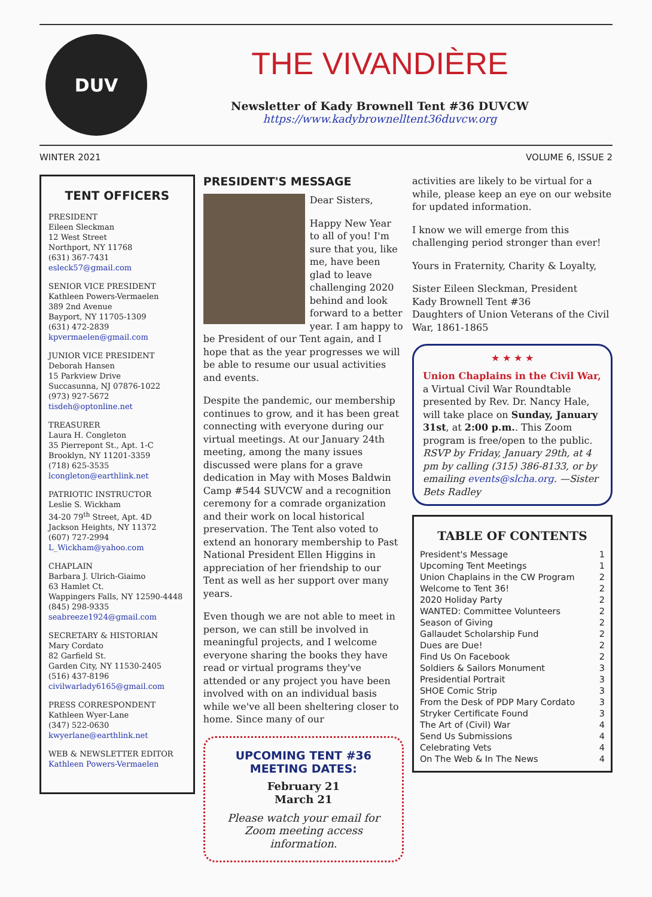DUV
THE VIVANDIÈRE
Newsletter of Kady Brownell Tent #36 DUVCW
https://www.kadybrownelltent36duvcw.org
WINTER 2021 VOLUME 6, ISSUE 2
TENT OFFICERS
PRESIDENT
Eileen Sleckman
12 West Street
Northport, NY 11768
(631) 367-7431
esleck57@gmail.com
SENIOR VICE PRESIDENT
Kathleen Powers-Vermaelen
389 2nd Avenue
Bayport, NY 11705-1309
(631) 472-2839
kpvermaelen@gmail.com
JUNIOR VICE PRESIDENT
Deborah Hansen
15 Parkview Drive
Succasunna, NJ 07876-1022
(973) 927-5672
tisdeh@optonline.net
TREASURER
Laura H. Congleton
35 Pierrepont St., Apt. 1-C
Brooklyn, NY 11201-3359
(718) 625-3535
lcongleton@earthlink.net
PATRIOTIC INSTRUCTOR
Leslie S. Wickham
34-20 79<sup>th</sup> Street, Apt. 4D
Jackson Heights, NY 11372
(607) 727-2994
L_Wickham@yahoo.com
CHAPLAIN
Barbara J. Ulrich-Giaimo
63 Hamlet Ct.
Wappingers Falls, NY 12590-4448
(845) 298-9335
seabreeze1924@gmail.com
SECRETARY & HISTORIAN
Mary Cordato
82 Garfield St.
Garden City, NY 11530-2405
(516) 437-8196
civilwarlady6165@gmail.com
PRESS CORRESPONDENT
Kathleen Wyer-Lane
(347) 522-0630
kwyerlane@earthlink.net
WEB & NEWSLETTER EDITOR
Kathleen Powers-Vermaelen
PRESIDENT'S MESSAGE
Dear Sisters,
Happy New Year to all of you! I'm sure that you, like me, have been glad to leave challenging 2020 behind and look forward to a better year. I am happy to be President of our Tent again, and I hope that as the year progresses we will be able to resume our usual activities and events.
Despite the pandemic, our membership continues to grow, and it has been great connecting with everyone during our virtual meetings. At our January 24th meeting, among the many issues discussed were plans for a grave dedication in May with Moses Baldwin Camp #544 SUVCW and a recognition ceremony for a comrade organization and their work on local historical preservation. The Tent also voted to extend an honorary membership to Past National President Ellen Higgins in appreciation of her friendship to our Tent as well as her support over many years.
Even though we are not able to meet in person, we can still be involved in meaningful projects, and I welcome everyone sharing the books they have read or virtual programs they've attended or any project you have been involved with on an individual basis while we've all been sheltering closer to home. Since many of our
UPCOMING TENT #36
MEETING DATES:
February 21
March 21
Please watch your email for Zoom meeting access information.
activities are likely to be virtual for a while, please keep an eye on our website for updated information.
I know we will emerge from this challenging period stronger than ever!
Yours in Fraternity, Charity & Loyalty,
Sister Eileen Sleckman, President
Kady Brownell Tent #36
Daughters of Union Veterans of the Civil War, 1861-1865
★ ★ ★ ★
Union Chaplains in the Civil War, a Virtual Civil War Roundtable presented by Rev. Dr. Nancy Hale, will take place on Sunday, January 31st, at 2:00 p.m.. This Zoom program is free/open to the public. RSVP by Friday, January 29th, at 4 pm by calling (315) 386-8133, or by emailing events@slcha.org. —Sister Bets Radley
TABLE OF CONTENTS
President's Message 1
Upcoming Tent Meetings 1
Union Chaplains in the CW Program 2
Welcome to Tent 36! 2
2020 Holiday Party 2
WANTED: Committee Volunteers 2
Season of Giving 2
Gallaudet Scholarship Fund 2
Dues are Due! 2
Find Us On Facebook 2
Soldiers & Sailors Monument 3
Presidential Portrait 3
SHOE Comic Strip 3
From the Desk of PDP Mary Cordato 3
Stryker Certificate Found 3
The Art of (Civil) War 4
Send Us Submissions 4
Celebrating Vets 4
On The Web & In The News 4